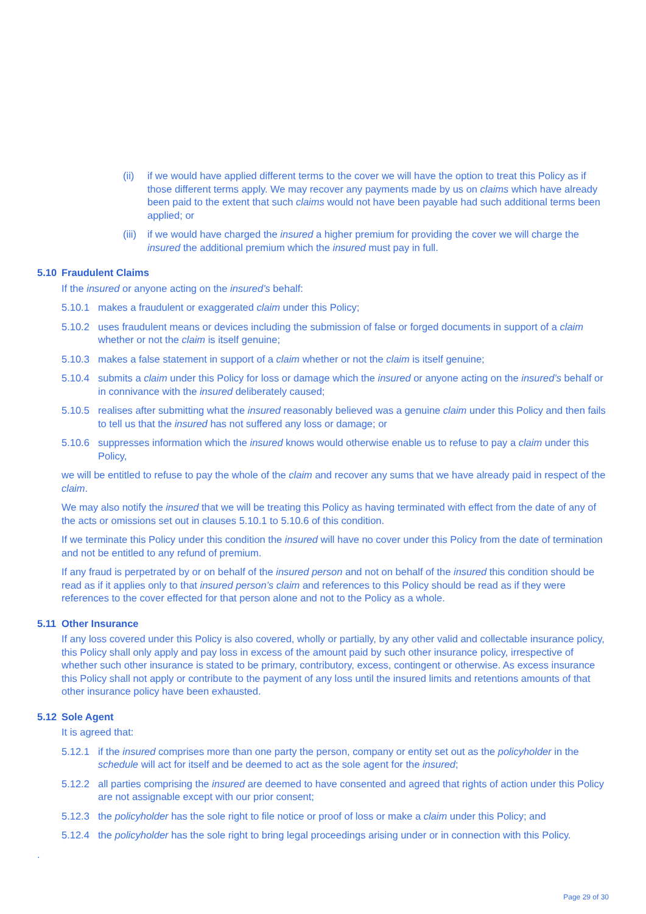(ii) if we would have applied different terms to the cover we will have the option to treat this Policy as if those different terms apply. We may recover any payments made by us on claims which have already been paid to the extent that such claims would not have been payable had such additional terms been applied; or
(iii)
if we would have charged the insured a higher premium for providing the cover we will charge the insured the additional premium which the insured must pay in full.
5.10 Fraudulent Claims
If the insured or anyone acting on the insured’s behalf:
5.10.1 makes a fraudulent or exaggerated claim under this Policy;
5.10.2 uses fraudulent means or devices including the submission of false or forged documents in support of a claim whether or not the claim is itself genuine;
5.10.3 makes a false statement in support of a claim whether or not the claim is itself genuine;
5.10.4 submits a claim under this Policy for loss or damage which the insured or anyone acting on the insured’s behalf or in connivance with the insured deliberately caused;
5.10.5 realises after submitting what the insured reasonably believed was a genuine claim under this Policy and then fails to tell us that the insured has not suffered any loss or damage; or
5.10.6 suppresses information which the insured knows would otherwise enable us to refuse to pay a claim under this Policy,
we will be entitled to refuse to pay the whole of the claim and recover any sums that we have already paid in respect of the claim.
We may also notify the insured that we will be treating this Policy as having terminated with effect from the date of any of the acts or omissions set out in clauses 5.10.1 to 5.10.6 of this condition.
If we terminate this Policy under this condition the insured will have no cover under this Policy from the date of termination and not be entitled to any refund of premium.
If any fraud is perpetrated by or on behalf of the insured person and not on behalf of the insured this condition should be read as if it applies only to that insured person’s claim and references to this Policy should be read as if they were references to the cover effected for that person alone and not to the Policy as a whole.
5.11 Other Insurance
If any loss covered under this Policy is also covered, wholly or partially, by any other valid and collectable insurance policy, this Policy shall only apply and pay loss in excess of the amount paid by such other insurance policy, irrespective of whether such other insurance is stated to be primary, contributory, excess, contingent or otherwise. As excess insurance this Policy shall not apply or contribute to the payment of any loss until the insured limits and retentions amounts of that other insurance policy have been exhausted.
5.12 Sole Agent
It is agreed that:
5.12.1 if the insured comprises more than one party the person, company or entity set out as the policyholder in the schedule will act for itself and be deemed to act as the sole agent for the insured;
5.12.2 all parties comprising the insured are deemed to have consented and agreed that rights of action under this Policy are not assignable except with our prior consent;
5.12.3 the policyholder has the sole right to file notice or proof of loss or make a claim under this Policy; and
5.12.4 the policyholder has the sole right to bring legal proceedings arising under or in connection with this Policy.
.
Page 29 of 30